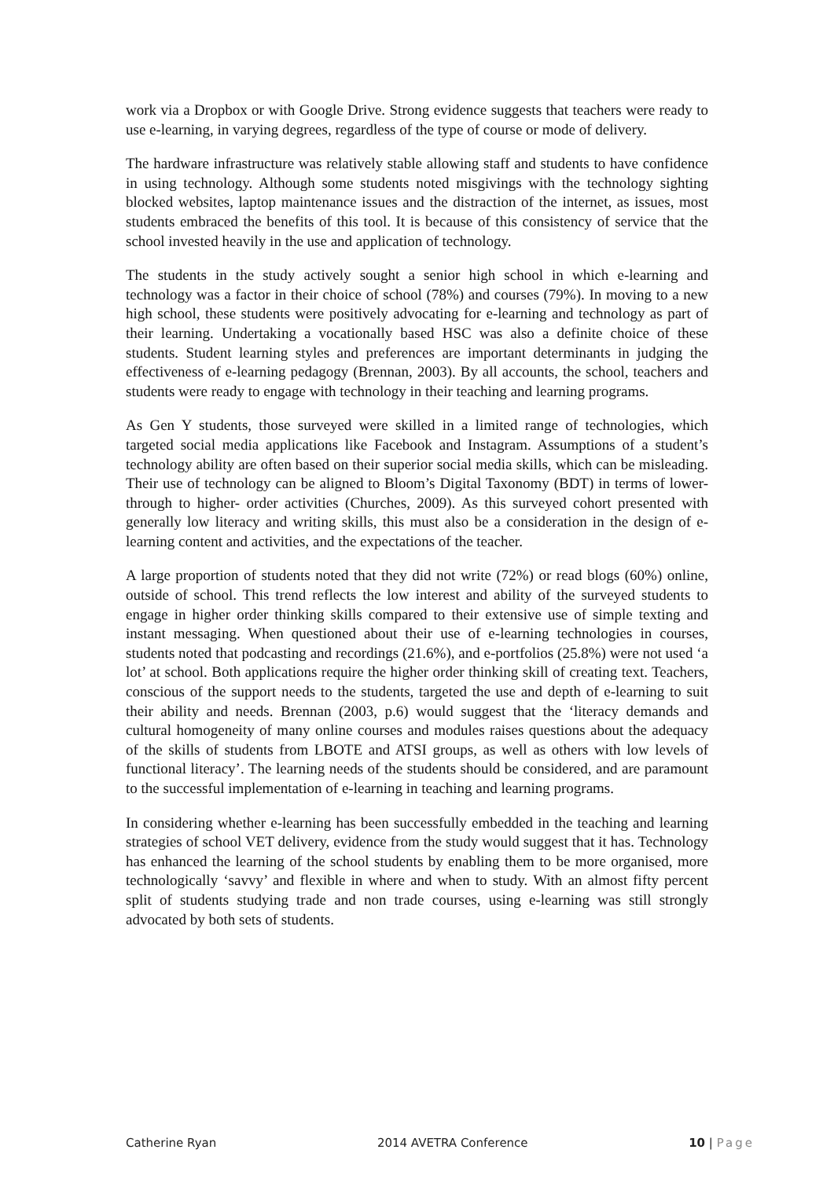work via a Dropbox or with Google Drive. Strong evidence suggests that teachers were ready to use e-learning, in varying degrees, regardless of the type of course or mode of delivery.
The hardware infrastructure was relatively stable allowing staff and students to have confidence in using technology. Although some students noted misgivings with the technology sighting blocked websites, laptop maintenance issues and the distraction of the internet, as issues, most students embraced the benefits of this tool. It is because of this consistency of service that the school invested heavily in the use and application of technology.
The students in the study actively sought a senior high school in which e-learning and technology was a factor in their choice of school (78%) and courses (79%). In moving to a new high school, these students were positively advocating for e-learning and technology as part of their learning. Undertaking a vocationally based HSC was also a definite choice of these students. Student learning styles and preferences are important determinants in judging the effectiveness of e-learning pedagogy (Brennan, 2003). By all accounts, the school, teachers and students were ready to engage with technology in their teaching and learning programs.
As Gen Y students, those surveyed were skilled in a limited range of technologies, which targeted social media applications like Facebook and Instagram. Assumptions of a student’s technology ability are often based on their superior social media skills, which can be misleading. Their use of technology can be aligned to Bloom’s Digital Taxonomy (BDT) in terms of lower- through to higher- order activities (Churches, 2009). As this surveyed cohort presented with generally low literacy and writing skills, this must also be a consideration in the design of e-learning content and activities, and the expectations of the teacher.
A large proportion of students noted that they did not write (72%) or read blogs (60%) online, outside of school. This trend reflects the low interest and ability of the surveyed students to engage in higher order thinking skills compared to their extensive use of simple texting and instant messaging. When questioned about their use of e-learning technologies in courses, students noted that podcasting and recordings (21.6%), and e-portfolios (25.8%) were not used ‘a lot’ at school. Both applications require the higher order thinking skill of creating text. Teachers, conscious of the support needs to the students, targeted the use and depth of e-learning to suit their ability and needs. Brennan (2003, p.6) would suggest that the ‘literacy demands and cultural homogeneity of many online courses and modules raises questions about the adequacy of the skills of students from LBOTE and ATSI groups, as well as others with low levels of functional literacy’. The learning needs of the students should be considered, and are paramount to the successful implementation of e-learning in teaching and learning programs.
In considering whether e-learning has been successfully embedded in the teaching and learning strategies of school VET delivery, evidence from the study would suggest that it has. Technology has enhanced the learning of the school students by enabling them to be more organised, more technologically ‘savvy’ and flexible in where and when to study. With an almost fifty percent split of students studying trade and non trade courses, using e-learning was still strongly advocated by both sets of students.
Catherine Ryan 2014 AVETRA Conference 10 | Page